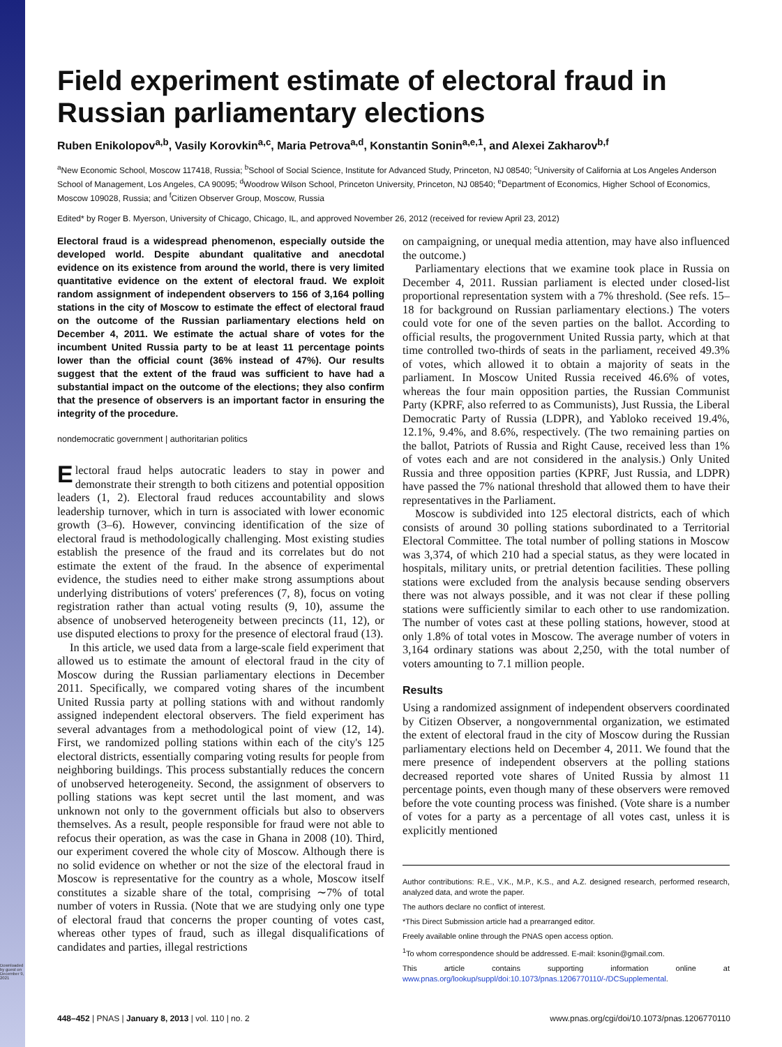Downloaded by guest on December 9, 2021
Field experiment estimate of electoral fraud in Russian parliamentary elections
Ruben Enikolopov<sup>a,b</sup>, Vasily Korovkin<sup>a,c</sup>, Maria Petrova<sup>a,d</sup>, Konstantin Sonin<sup>a,e,1</sup>, and Alexei Zakharov<sup>b,f</sup>
<sup>a</sup> New Economic School, Moscow 117418, Russia; <sup>b</sup>School of Social Science, Institute for Advanced Study, Princeton, NJ 08540; <sup>c</sup>University of California at Los Angeles Anderson School of Management, Los Angeles, CA 90095; <sup>d</sup>Woodrow Wilson School, Princeton University, Princeton, NJ 08540; <sup>e</sup>Department of Economics, Higher School of Economics, Moscow 109028, Russia; and <sup>f</sup>Citizen Observer Group, Moscow, Russia
Edited* by Roger B. Myerson, University of Chicago, Chicago, IL, and approved November 26, 2012 (received for review April 23, 2012)
Electoral fraud is a widespread phenomenon, especially outside the developed world. Despite abundant qualitative and anecdotal evidence on its existence from around the world, there is very limited quantitative evidence on the extent of electoral fraud. We exploit random assignment of independent observers to 156 of 3,164 polling stations in the city of Moscow to estimate the effect of electoral fraud on the outcome of the Russian parliamentary elections held on December 4, 2011. We estimate the actual share of votes for the incumbent United Russia party to be at least 11 percentage points lower than the official count (36% instead of 47%). Our results suggest that the extent of the fraud was sufficient to have had a substantial impact on the outcome of the elections; they also confirm that the presence of observers is an important factor in ensuring the integrity of the procedure.
nondemocratic government | authoritarian politics
Electoral fraud helps autocratic leaders to stay in power and demonstrate their strength to both citizens and potential opposition leaders (1, 2). Electoral fraud reduces accountability and slows leadership turnover, which in turn is associated with lower economic growth (3–6). However, convincing identification of the size of electoral fraud is methodologically challenging. Most existing studies establish the presence of the fraud and its correlates but do not estimate the extent of the fraud. In the absence of experimental evidence, the studies need to either make strong assumptions about underlying distributions of voters' preferences (7, 8), focus on voting registration rather than actual voting results (9, 10), assume the absence of unobserved heterogeneity between precincts (11, 12), or use disputed elections to proxy for the presence of electoral fraud (13).
In this article, we used data from a large-scale field experiment that allowed us to estimate the amount of electoral fraud in the city of Moscow during the Russian parliamentary elections in December 2011. Specifically, we compared voting shares of the incumbent United Russia party at polling stations with and without randomly assigned independent electoral observers. The field experiment has several advantages from a methodological point of view (12, 14). First, we randomized polling stations within each of the city's 125 electoral districts, essentially comparing voting results for people from neighboring buildings. This process substantially reduces the concern of unobserved heterogeneity. Second, the assignment of observers to polling stations was kept secret until the last moment, and was unknown not only to the government officials but also to observers themselves. As a result, people responsible for fraud were not able to refocus their operation, as was the case in Ghana in 2008 (10). Third, our experiment covered the whole city of Moscow. Although there is no solid evidence on whether or not the size of the electoral fraud in Moscow is representative for the country as a whole, Moscow itself constitutes a sizable share of the total, comprising ∼7% of total number of voters in Russia. (Note that we are studying only one type of electoral fraud that concerns the proper counting of votes cast, whereas other types of fraud, such as illegal disqualifications of candidates and parties, illegal restrictions
on campaigning, or unequal media attention, may have also influenced the outcome.)
Parliamentary elections that we examine took place in Russia on December 4, 2011. Russian parliament is elected under closed-list proportional representation system with a 7% threshold. (See refs. 15–18 for background on Russian parliamentary elections.) The voters could vote for one of the seven parties on the ballot. According to official results, the progovernment United Russia party, which at that time controlled two-thirds of seats in the parliament, received 49.3% of votes, which allowed it to obtain a majority of seats in the parliament. In Moscow United Russia received 46.6% of votes, whereas the four main opposition parties, the Russian Communist Party (KPRF, also referred to as Communists), Just Russia, the Liberal Democratic Party of Russia (LDPR), and Yabloko received 19.4%, 12.1%, 9.4%, and 8.6%, respectively. (The two remaining parties on the ballot, Patriots of Russia and Right Cause, received less than 1% of votes each and are not considered in the analysis.) Only United Russia and three opposition parties (KPRF, Just Russia, and LDPR) have passed the 7% national threshold that allowed them to have their representatives in the Parliament.
Moscow is subdivided into 125 electoral districts, each of which consists of around 30 polling stations subordinated to a Territorial Electoral Committee. The total number of polling stations in Moscow was 3,374, of which 210 had a special status, as they were located in hospitals, military units, or pretrial detention facilities. These polling stations were excluded from the analysis because sending observers there was not always possible, and it was not clear if these polling stations were sufficiently similar to each other to use randomization. The number of votes cast at these polling stations, however, stood at only 1.8% of total votes in Moscow. The average number of voters in 3,164 ordinary stations was about 2,250, with the total number of voters amounting to 7.1 million people.
Results
Using a randomized assignment of independent observers coordinated by Citizen Observer, a nongovernmental organization, we estimated the extent of electoral fraud in the city of Moscow during the Russian parliamentary elections held on December 4, 2011. We found that the mere presence of independent observers at the polling stations decreased reported vote shares of United Russia by almost 11 percentage points, even though many of these observers were removed before the vote counting process was finished. (Vote share is a number of votes for a party as a percentage of all votes cast, unless it is explicitly mentioned
Author contributions: R.E., V.K., M.P., K.S., and A.Z. designed research, performed research, analyzed data, and wrote the paper.
The authors declare no conflict of interest.
*This Direct Submission article had a prearranged editor.
Freely available online through the PNAS open access option.
<sup>1</sup> To whom correspondence should be addressed. E-mail: ksonin@gmail.com.
This article contains supporting information online at www.pnas.org/lookup/suppl/doi:10.1073/pnas.1206770110/-/DCSupplemental.
448–452 | PNAS | January 8, 2013 | vol. 110 | no. 2 www.pnas.org/cgi/doi/10.1073/pnas.1206770110